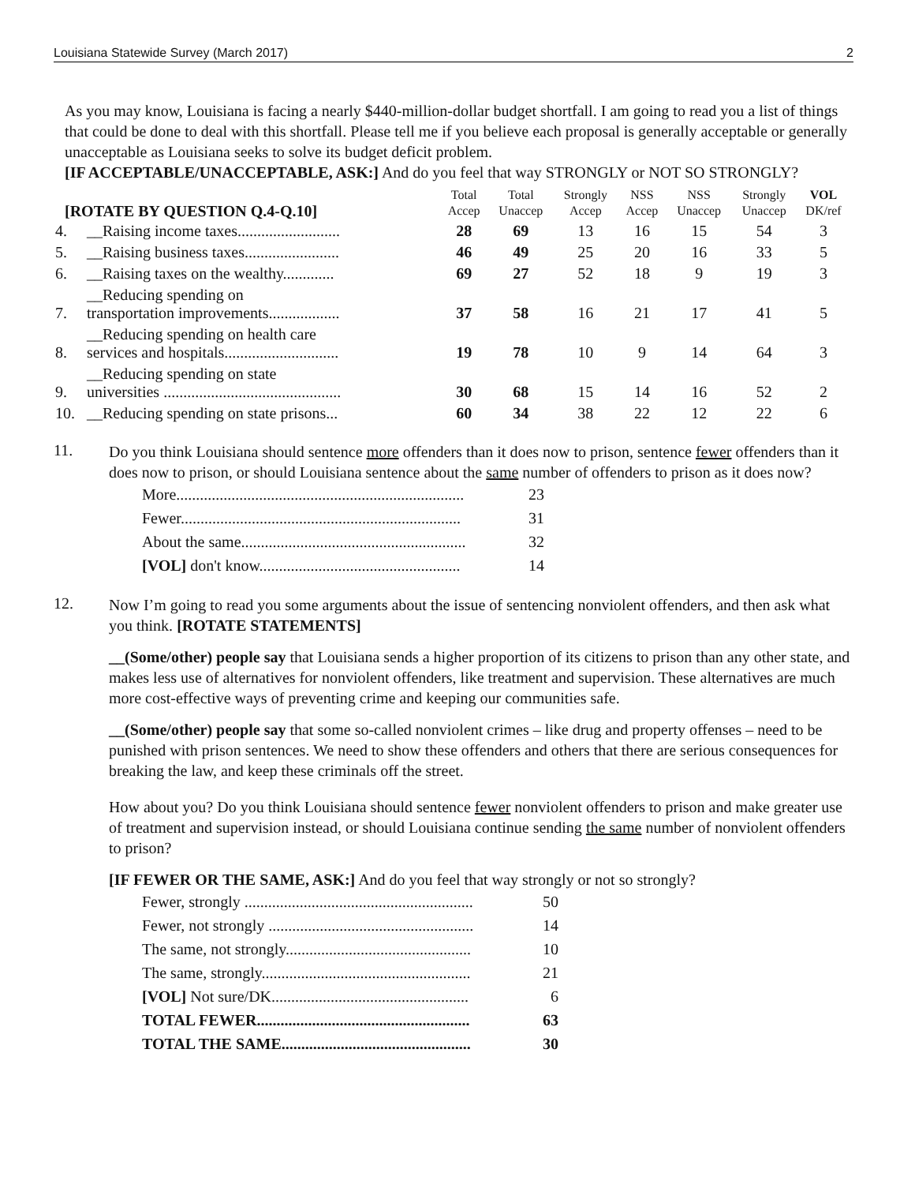Louisiana Statewide Survey (March 2017) 2
As you may know, Louisiana is facing a nearly $440-million-dollar budget shortfall. I am going to read you a list of things that could be done to deal with this shortfall. Please tell me if you believe each proposal is generally acceptable or generally unacceptable as Louisiana seeks to solve its budget deficit problem.
[IF ACCEPTABLE/UNACCEPTABLE, ASK:] And do you feel that way STRONGLY or NOT SO STRONGLY?
| [ROTATE BY QUESTION Q.4-Q.10] | | Total Accep | Total Unaccep | Strongly Accep | NSS Accep | NSS Unaccep | Strongly Unaccep | VOL DK/ref |
| --- | --- | --- | --- | --- | --- | --- | --- | --- |
| 4. | __Raising income taxes.......................... | 28 | 69 | 13 | 16 | 15 | 54 | 3 |
| 5. | __Raising business taxes........................ | 46 | 49 | 25 | 20 | 16 | 33 | 5 |
| 6. | __Raising taxes on the wealthy............. | 69 | 27 | 52 | 18 | 9 | 19 | 3 |
| 7. | __Reducing spending on transportation improvements.................. | 37 | 58 | 16 | 21 | 17 | 41 | 5 |
| 8. | __Reducing spending on health care services and hospitals............................. | 19 | 78 | 10 | 9 | 14 | 64 | 3 |
| 9. | __Reducing spending on state universities ............................................. | 30 | 68 | 15 | 14 | 16 | 52 | 2 |
| 10. | __Reducing spending on state prisons... | 60 | 34 | 38 | 22 | 12 | 22 | 6 |
11.
Do you think Louisiana should sentence more offenders than it does now to prison, sentence fewer offenders than it does now to prison, or should Louisiana sentence about the same number of offenders to prison as it does now?
More......................................................................... 23
Fewer....................................................................... 31
About the same......................................................... 32
[VOL] don't know................................................... 14
12.
Now I’m going to read you some arguments about the issue of sentencing nonviolent offenders, and then ask what you think. [ROTATE STATEMENTS]
__(Some/other) people say that Louisiana sends a higher proportion of its citizens to prison than any other state, and makes less use of alternatives for nonviolent offenders, like treatment and supervision. These alternatives are much more cost-effective ways of preventing crime and keeping our communities safe.
__(Some/other) people say that some so-called nonviolent crimes – like drug and property offenses – need to be punished with prison sentences. We need to show these offenders and others that there are serious consequences for breaking the law, and keep these criminals off the street.
How about you? Do you think Louisiana should sentence fewer nonviolent offenders to prison and make greater use of treatment and supervision instead, or should Louisiana continue sending the same number of nonviolent offenders to prison?
[IF FEWER OR THE SAME, ASK:] And do you feel that way strongly or not so strongly?
Fewer, strongly .......................................................... 50
Fewer, not strongly .................................................... 14
The same, not strongly............................................... 10
The same, strongly..................................................... 21
[VOL] Not sure/DK.................................................. 6
TOTAL FEWER...................................................... 63
TOTAL THE SAME................................................ 30